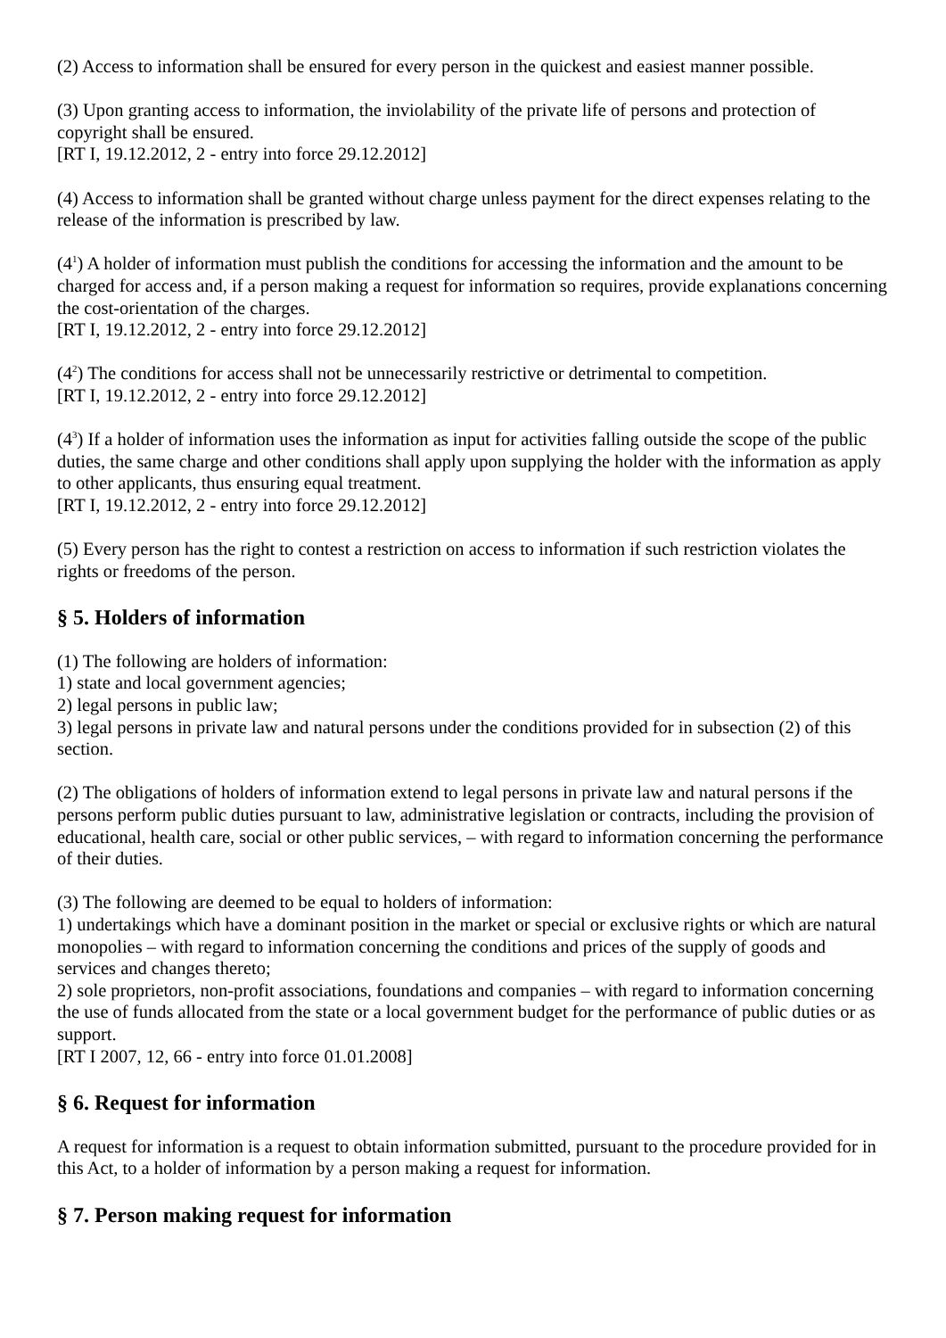(2) Access to information shall be ensured for every person in the quickest and easiest manner possible.
(3) Upon granting access to information, the inviolability of the private life of persons and protection of copyright shall be ensured.
[RT I, 19.12.2012, 2 - entry into force 29.12.2012]
(4) Access to information shall be granted without charge unless payment for the direct expenses relating to the release of the information is prescribed by law.
(4<sup>1</sup>) A holder of information must publish the conditions for accessing the information and the amount to be charged for access and, if a person making a request for information so requires, provide explanations concerning the cost-orientation of the charges.
[RT I, 19.12.2012, 2 - entry into force 29.12.2012]
(4<sup>2</sup>) The conditions for access shall not be unnecessarily restrictive or detrimental to competition.
[RT I, 19.12.2012, 2 - entry into force 29.12.2012]
(4<sup>3</sup>) If a holder of information uses the information as input for activities falling outside the scope of the public duties, the same charge and other conditions shall apply upon supplying the holder with the information as apply to other applicants, thus ensuring equal treatment.
[RT I, 19.12.2012, 2 - entry into force 29.12.2012]
(5) Every person has the right to contest a restriction on access to information if such restriction violates the rights or freedoms of the person.
§ 5. Holders of information
(1) The following are holders of information:
1) state and local government agencies;
2) legal persons in public law;
3) legal persons in private law and natural persons under the conditions provided for in subsection (2) of this section.
(2) The obligations of holders of information extend to legal persons in private law and natural persons if the persons perform public duties pursuant to law, administrative legislation or contracts, including the provision of educational, health care, social or other public services, – with regard to information concerning the performance of their duties.
(3) The following are deemed to be equal to holders of information:
1) undertakings which have a dominant position in the market or special or exclusive rights or which are natural monopolies – with regard to information concerning the conditions and prices of the supply of goods and services and changes thereto;
2) sole proprietors, non-profit associations, foundations and companies – with regard to information concerning the use of funds allocated from the state or a local government budget for the performance of public duties or as support.
[RT I 2007, 12, 66 - entry into force 01.01.2008]
§ 6. Request for information
A request for information is a request to obtain information submitted, pursuant to the procedure provided for in this Act, to a holder of information by a person making a request for information.
§ 7. Person making request for information